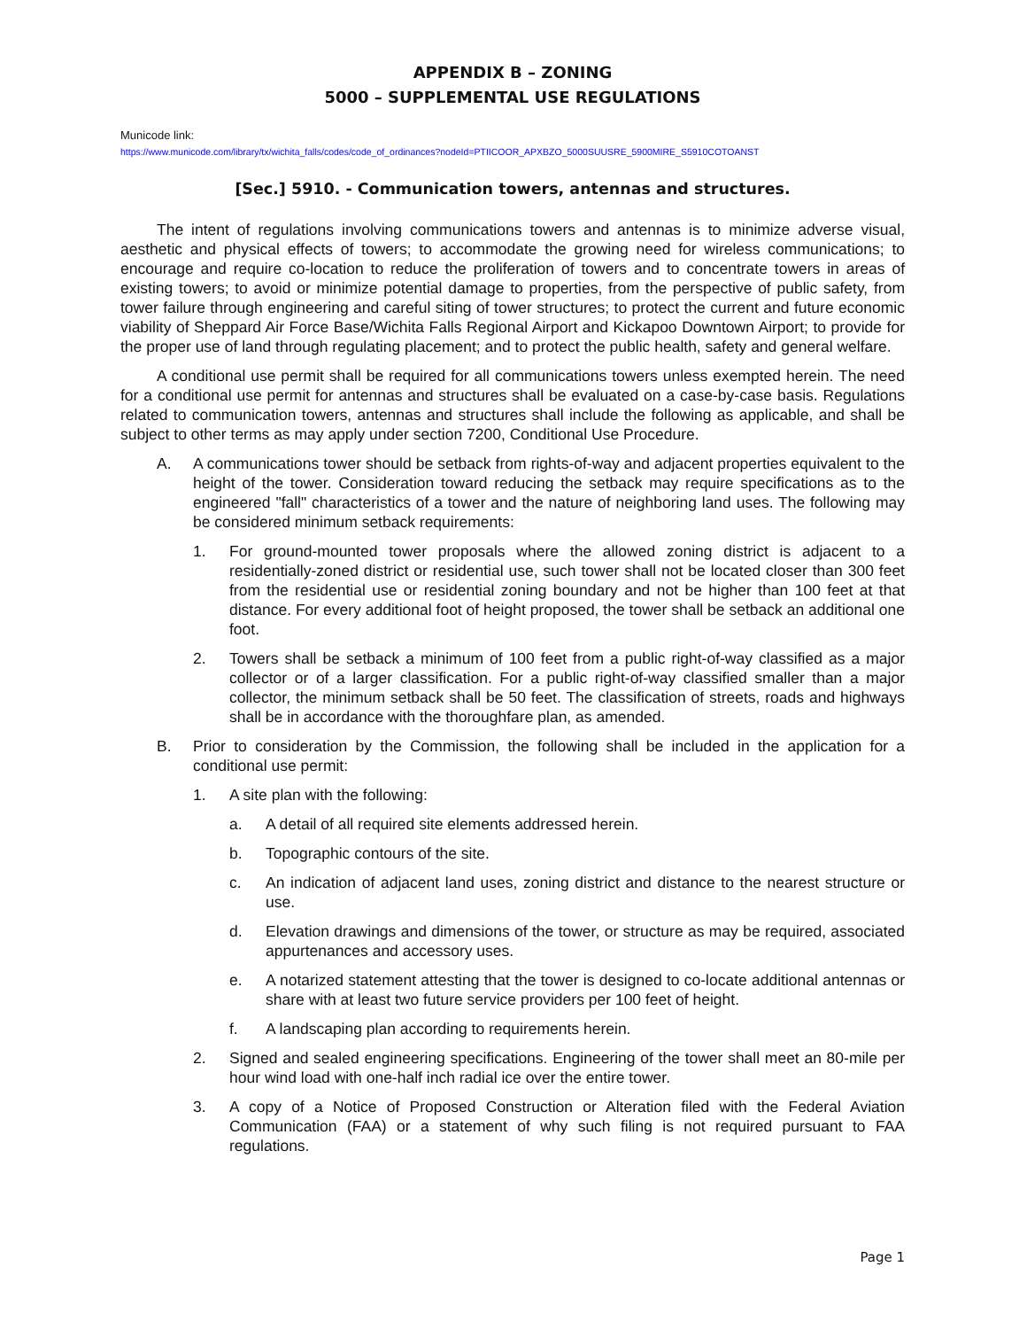APPENDIX B – ZONING
5000 – SUPPLEMENTAL USE REGULATIONS
Municode link:
https://www.municode.com/library/tx/wichita_falls/codes/code_of_ordinances?nodeId=PTIICOOR_APXBZO_5000SUUSRE_5900MIRE_S5910COTOANST
[Sec.] 5910. - Communication towers, antennas and structures.
The intent of regulations involving communications towers and antennas is to minimize adverse visual, aesthetic and physical effects of towers; to accommodate the growing need for wireless communications; to encourage and require co-location to reduce the proliferation of towers and to concentrate towers in areas of existing towers; to avoid or minimize potential damage to properties, from the perspective of public safety, from tower failure through engineering and careful siting of tower structures; to protect the current and future economic viability of Sheppard Air Force Base/Wichita Falls Regional Airport and Kickapoo Downtown Airport; to provide for the proper use of land through regulating placement; and to protect the public health, safety and general welfare.
A conditional use permit shall be required for all communications towers unless exempted herein. The need for a conditional use permit for antennas and structures shall be evaluated on a case-by-case basis. Regulations related to communication towers, antennas and structures shall include the following as applicable, and shall be subject to other terms as may apply under section 7200, Conditional Use Procedure.
A. A communications tower should be setback from rights-of-way and adjacent properties equivalent to the height of the tower. Consideration toward reducing the setback may require specifications as to the engineered "fall" characteristics of a tower and the nature of neighboring land uses. The following may be considered minimum setback requirements:
1. For ground-mounted tower proposals where the allowed zoning district is adjacent to a residentially-zoned district or residential use, such tower shall not be located closer than 300 feet from the residential use or residential zoning boundary and not be higher than 100 feet at that distance. For every additional foot of height proposed, the tower shall be setback an additional one foot.
2. Towers shall be setback a minimum of 100 feet from a public right-of-way classified as a major collector or of a larger classification. For a public right-of-way classified smaller than a major collector, the minimum setback shall be 50 feet. The classification of streets, roads and highways shall be in accordance with the thoroughfare plan, as amended.
B. Prior to consideration by the Commission, the following shall be included in the application for a conditional use permit:
1. A site plan with the following:
a. A detail of all required site elements addressed herein.
b. Topographic contours of the site.
c. An indication of adjacent land uses, zoning district and distance to the nearest structure or use.
d. Elevation drawings and dimensions of the tower, or structure as may be required, associated appurtenances and accessory uses.
e. A notarized statement attesting that the tower is designed to co-locate additional antennas or share with at least two future service providers per 100 feet of height.
f. A landscaping plan according to requirements herein.
2. Signed and sealed engineering specifications. Engineering of the tower shall meet an 80-mile per hour wind load with one-half inch radial ice over the entire tower.
3. A copy of a Notice of Proposed Construction or Alteration filed with the Federal Aviation Communication (FAA) or a statement of why such filing is not required pursuant to FAA regulations.
Page 1